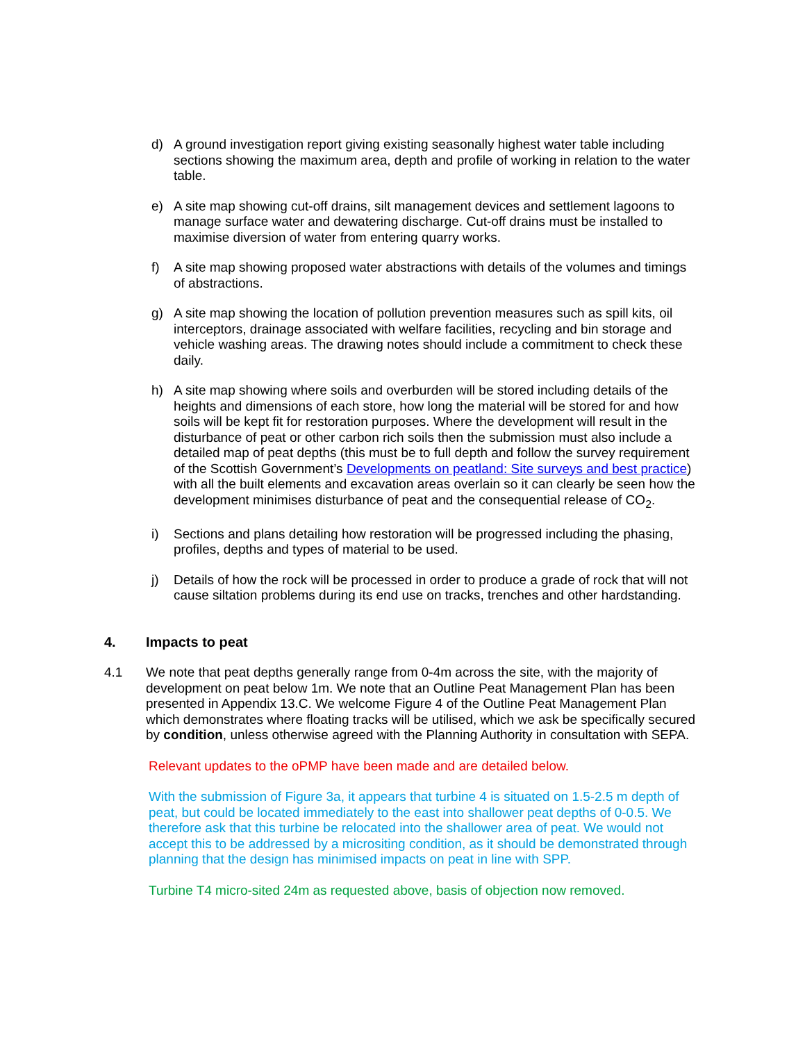d) A ground investigation report giving existing seasonally highest water table including sections showing the maximum area, depth and profile of working in relation to the water table.
e) A site map showing cut-off drains, silt management devices and settlement lagoons to manage surface water and dewatering discharge. Cut-off drains must be installed to maximise diversion of water from entering quarry works.
f) A site map showing proposed water abstractions with details of the volumes and timings of abstractions.
g) A site map showing the location of pollution prevention measures such as spill kits, oil interceptors, drainage associated with welfare facilities, recycling and bin storage and vehicle washing areas. The drawing notes should include a commitment to check these daily.
h) A site map showing where soils and overburden will be stored including details of the heights and dimensions of each store, how long the material will be stored for and how soils will be kept fit for restoration purposes. Where the development will result in the disturbance of peat or other carbon rich soils then the submission must also include a detailed map of peat depths (this must be to full depth and follow the survey requirement of the Scottish Government’s Developments on peatland: Site surveys and best practice) with all the built elements and excavation areas overlain so it can clearly be seen how the development minimises disturbance of peat and the consequential release of CO<sub>2</sub>.
i) Sections and plans detailing how restoration will be progressed including the phasing, profiles, depths and types of material to be used.
j) Details of how the rock will be processed in order to produce a grade of rock that will not cause siltation problems during its end use on tracks, trenches and other hardstanding.
4. Impacts to peat
4.1 We note that peat depths generally range from 0-4m across the site, with the majority of development on peat below 1m. We note that an Outline Peat Management Plan has been presented in Appendix 13.C. We welcome Figure 4 of the Outline Peat Management Plan which demonstrates where floating tracks will be utilised, which we ask be specifically secured by condition, unless otherwise agreed with the Planning Authority in consultation with SEPA.
Relevant updates to the oPMP have been made and are detailed below.
With the submission of Figure 3a, it appears that turbine 4 is situated on 1.5-2.5 m depth of peat, but could be located immediately to the east into shallower peat depths of 0-0.5. We therefore ask that this turbine be relocated into the shallower area of peat. We would not accept this to be addressed by a micrositing condition, as it should be demonstrated through planning that the design has minimised impacts on peat in line with SPP.
Turbine T4 micro-sited 24m as requested above, basis of objection now removed.